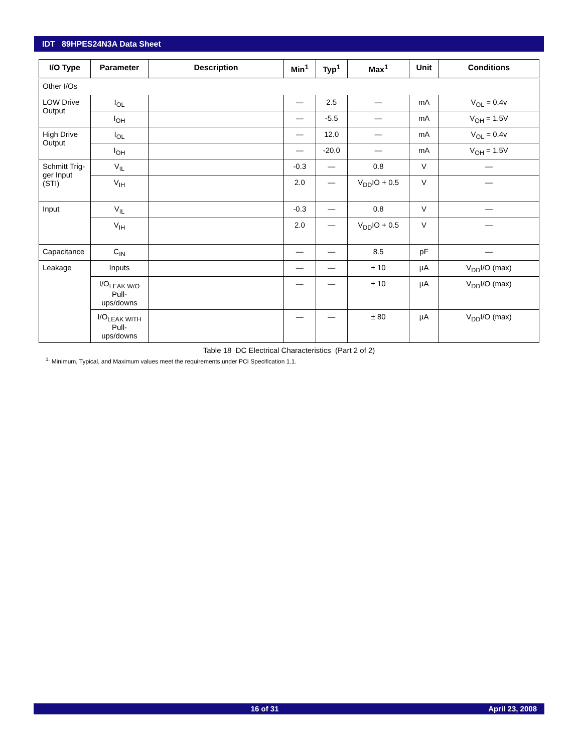IDT 89HPES24N3A Data Sheet
| I/O Type | Parameter | Description | Min<sup>1</sup> | Typ<sup>1</sup> | Max<sup>1</sup> | Unit | Conditions |
| --- | --- | --- | --- | --- | --- | --- | --- |
| Other I/Os | | | | | | | |
| LOW Drive Output | I<sub>OL</sub> | | — | 2.5 | — | mA | V<sub>OL</sub> = 0.4v |
| | I<sub>OH</sub> | | — | -5.5 | — | mA | V<sub>OH</sub> = 1.5V |
| High Drive Output | I<sub>OL</sub> | | — | 12.0 | — | mA | V<sub>OL</sub> = 0.4v |
| | I<sub>OH</sub> | | — | -20.0 | — | mA | V<sub>OH</sub> = 1.5V |
| Schmitt Trig-ger Input (STI) | V<sub>IL</sub> | | -0.3 | — | 0.8 | V | — |
| | V<sub>IH</sub> | | 2.0 | — | V<sub>DD</sub>IO + 0.5 | V | — |
| Input | V<sub>IL</sub> | | -0.3 | — | 0.8 | V | — |
| | V<sub>IH</sub> | | 2.0 | — | V<sub>DD</sub>IO + 0.5 | V | — |
| Capacitance | C<sub>IN</sub> | | — | — | 8.5 | pF | — |
| Leakage | Inputs | | — | — | ± 10 | µA | V<sub>DD</sub>I/O (max) |
| | I/O<sub>LEAK W/O</sub> Pull-ups/downs | | — | — | ± 10 | µA | V<sub>DD</sub>I/O (max) |
| | I/O<sub>LEAK WITH</sub> Pull-ups/downs | | — | — | ± 80 | µA | V<sub>DD</sub>I/O (max) |
Table 18 DC Electrical Characteristics (Part 2 of 2)
<sup>1.</sup> Minimum, Typical, and Maximum values meet the requirements under PCI Specification 1.1.
16 of 31 April 23, 2008